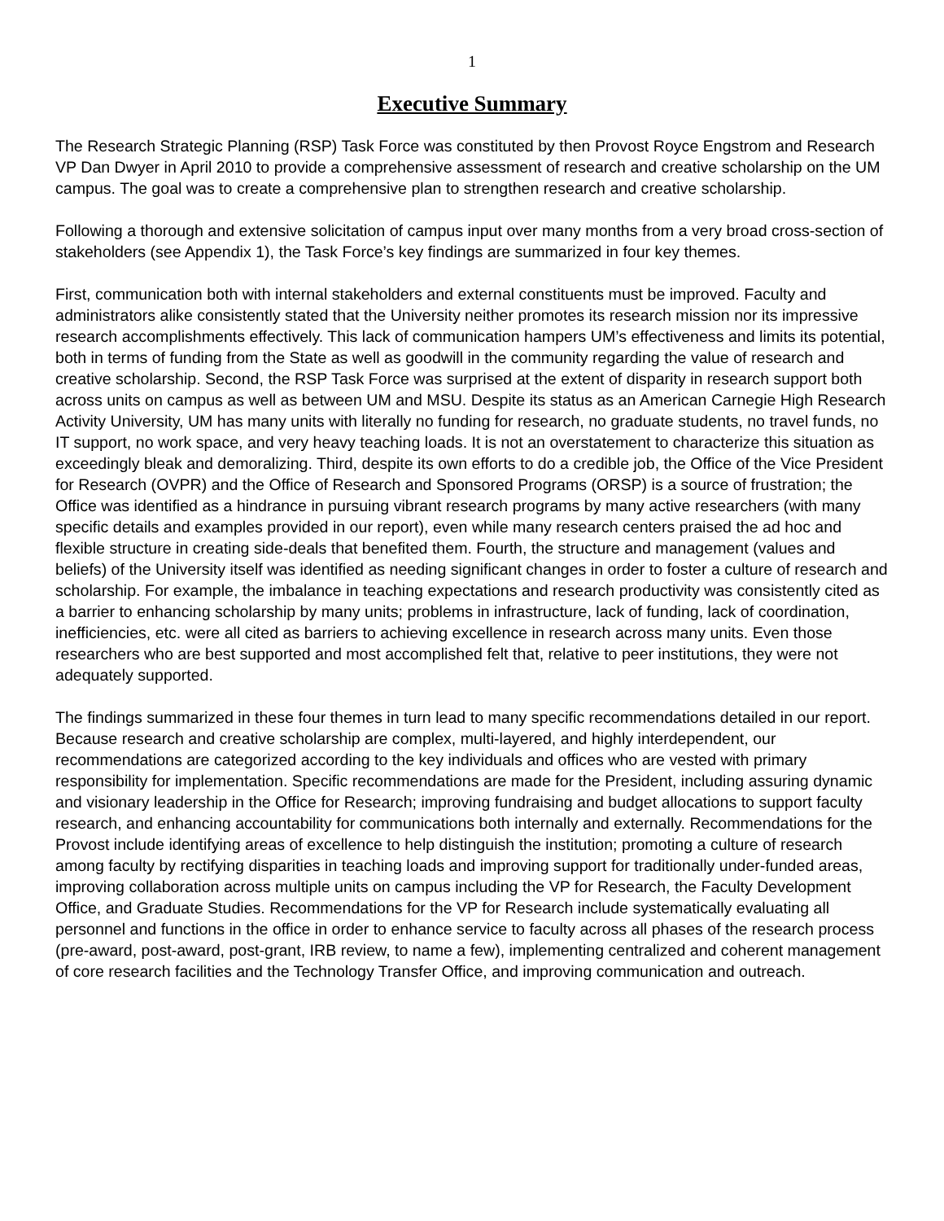1
Executive Summary
The Research Strategic Planning (RSP) Task Force was constituted by then Provost Royce Engstrom and Research VP Dan Dwyer in April 2010 to provide a comprehensive assessment of research and creative scholarship on the UM campus. The goal was to create a comprehensive plan to strengthen research and creative scholarship.
Following a thorough and extensive solicitation of campus input over many months from a very broad cross-section of stakeholders (see Appendix 1), the Task Force’s key findings are summarized in four key themes.
First, communication both with internal stakeholders and external constituents must be improved. Faculty and administrators alike consistently stated that the University neither promotes its research mission nor its impressive research accomplishments effectively. This lack of communication hampers UM’s effectiveness and limits its potential, both in terms of funding from the State as well as goodwill in the community regarding the value of research and creative scholarship. Second, the RSP Task Force was surprised at the extent of disparity in research support both across units on campus as well as between UM and MSU. Despite its status as an American Carnegie High Research Activity University, UM has many units with literally no funding for research, no graduate students, no travel funds, no IT support, no work space, and very heavy teaching loads. It is not an overstatement to characterize this situation as exceedingly bleak and demoralizing. Third, despite its own efforts to do a credible job, the Office of the Vice President for Research (OVPR) and the Office of Research and Sponsored Programs (ORSP) is a source of frustration; the Office was identified as a hindrance in pursuing vibrant research programs by many active researchers (with many specific details and examples provided in our report), even while many research centers praised the ad hoc and flexible structure in creating side-deals that benefited them. Fourth, the structure and management (values and beliefs) of the University itself was identified as needing significant changes in order to foster a culture of research and scholarship. For example, the imbalance in teaching expectations and research productivity was consistently cited as a barrier to enhancing scholarship by many units; problems in infrastructure, lack of funding, lack of coordination, inefficiencies, etc. were all cited as barriers to achieving excellence in research across many units. Even those researchers who are best supported and most accomplished felt that, relative to peer institutions, they were not adequately supported.
The findings summarized in these four themes in turn lead to many specific recommendations detailed in our report. Because research and creative scholarship are complex, multi-layered, and highly interdependent, our recommendations are categorized according to the key individuals and offices who are vested with primary responsibility for implementation. Specific recommendations are made for the President, including assuring dynamic and visionary leadership in the Office for Research; improving fundraising and budget allocations to support faculty research, and enhancing accountability for communications both internally and externally. Recommendations for the Provost include identifying areas of excellence to help distinguish the institution; promoting a culture of research among faculty by rectifying disparities in teaching loads and improving support for traditionally under-funded areas, improving collaboration across multiple units on campus including the VP for Research, the Faculty Development Office, and Graduate Studies. Recommendations for the VP for Research include systematically evaluating all personnel and functions in the office in order to enhance service to faculty across all phases of the research process (pre-award, post-award, post-grant, IRB review, to name a few), implementing centralized and coherent management of core research facilities and the Technology Transfer Office, and improving communication and outreach.